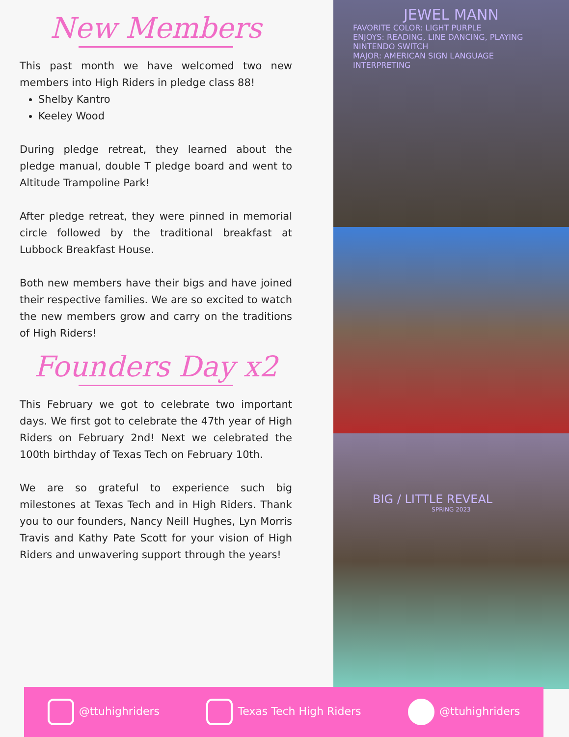New Members
This past month we have welcomed two new members into High Riders in pledge class 88!
Shelby Kantro
Keeley Wood
During pledge retreat, they learned about the pledge manual, double T pledge board and went to Altitude Trampoline Park!
After pledge retreat, they were pinned in memorial circle followed by the traditional breakfast at Lubbock Breakfast House.
Both new members have their bigs and have joined their respective families. We are so excited to watch the new members grow and carry on the traditions of High Riders!
Founders Day x2
This February we got to celebrate two important days. We first got to celebrate the 47th year of High Riders on February 2nd! Next we celebrated the 100th birthday of Texas Tech on February 10th.
We are so grateful to experience such big milestones at Texas Tech and in High Riders. Thank you to our founders, Nancy Neill Hughes, Lyn Morris Travis and Kathy Pate Scott for your vision of High Riders and unwavering support through the years!
JEWEL MANN
FAVORITE COLOR: LIGHT PURPLE
ENJOYS: READING, LINE DANCING, PLAYING NINTENDO SWITCH
MAJOR: AMERICAN SIGN LANGUAGE INTERPRETING
BIG / LITTLE REVEAL
SPRING 2023
@ttuhighriders Texas Tech High Riders @ttuhighriders